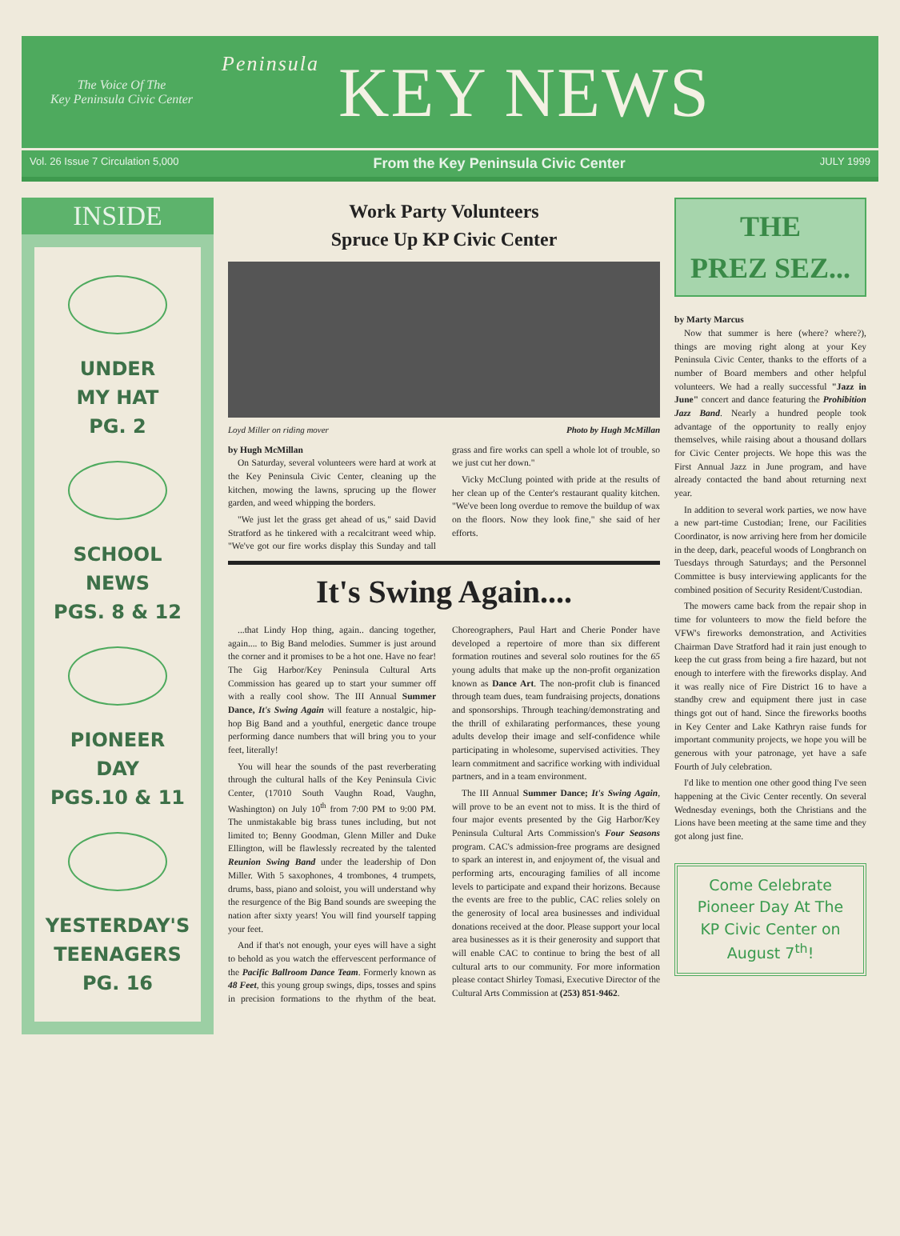The Voice Of The
Key Peninsula Civic Center
Peninsula KEY NEWS
Vol. 26 Issue 7 Circulation 5,000 From the Key Peninsula Civic Center JULY 1999
INSIDE
UNDER
MY HAT
PG. 2
SCHOOL
NEWS
PGS. 8 & 12
PIONEER
DAY
PGS.10 & 11
YESTERDAY'S
TEENAGERS
PG. 16
Work Party Volunteers
Spruce Up KP Civic Center
Loyd Miller on riding mover Photo by Hugh McMillan
by Hugh McMillan
On Saturday, several volunteers were hard at work at the Key Peninsula Civic Center, cleaning up the kitchen, mowing the lawns, sprucing up the flower garden, and weed whipping the borders.
"We just let the grass get ahead of us," said David Stratford as he tinkered with a recalcitrant weed whip. "We've got our fire works display this Sunday and tall grass and fire works can spell a whole lot of trouble, so we just cut her down."
Vicky McClung pointed with pride at the results of her clean up of the Center's restaurant quality kitchen. "We've been long overdue to remove the buildup of wax on the floors. Now they look fine," she said of her efforts.
It's Swing Again....
...that Lindy Hop thing, again.. dancing together, again.... to Big Band melodies. Summer is just around the corner and it promises to be a hot one. Have no fear! The Gig Harbor/Key Peninsula Cultural Arts Commission has geared up to start your summer off with a really cool show. The III Annual Summer Dance, It's Swing Again will feature a nostalgic, hip-hop Big Band and a youthful, energetic dance troupe performing dance numbers that will bring you to your feet, literally!
You will hear the sounds of the past reverberating through the cultural halls of the Key Peninsula Civic Center, (17010 South Vaughn Road, Vaughn, Washington) on July 10<sup>th</sup> from 7:00 PM to 9:00 PM. The unmistakable big brass tunes including, but not limited to; Benny Goodman, Glenn Miller and Duke Ellington, will be flawlessly recreated by the talented Reunion Swing Band under the leadership of Don Miller. With 5 saxophones, 4 trombones, 4 trumpets, drums, bass, piano and soloist, you will understand why the resurgence of the Big Band sounds are sweeping the nation after sixty years! You will find yourself tapping your feet.
And if that's not enough, your eyes will have a sight to behold as you watch the effervescent performance of the Pacific Ballroom Dance Team. Formerly known as 48 Feet, this young group swings, dips, tosses and spins in precision formations to the rhythm of the beat. Choreographers, Paul Hart and Cherie Ponder have developed a repertoire of more than six different formation routines and several solo routines for the 65 young adults that make up the non-profit organization known as Dance Art. The non-profit club is financed through team dues, team fundraising projects, donations and sponsorships. Through teaching/demonstrating and the thrill of exhilarating performances, these young adults develop their image and self-confidence while participating in wholesome, supervised activities. They learn commitment and sacrifice working with individual partners, and in a team environment.
The III Annual Summer Dance; It's Swing Again, will prove to be an event not to miss. It is the third of four major events presented by the Gig Harbor/Key Peninsula Cultural Arts Commission's Four Seasons program. CAC's admission-free programs are designed to spark an interest in, and enjoyment of, the visual and performing arts, encouraging families of all income levels to participate and expand their horizons. Because the events are free to the public, CAC relies solely on the generosity of local area businesses and individual donations received at the door. Please support your local area businesses as it is their generosity and support that will enable CAC to continue to bring the best of all cultural arts to our community. For more information please contact Shirley Tomasi, Executive Director of the Cultural Arts Commission at (253) 851-9462.
THE
PREZ SEZ...
by Marty Marcus
Now that summer is here (where? where?), things are moving right along at your Key Peninsula Civic Center, thanks to the efforts of a number of Board members and other helpful volunteers. We had a really successful "Jazz in June" concert and dance featuring the Prohibition Jazz Band. Nearly a hundred people took advantage of the opportunity to really enjoy themselves, while raising about a thousand dollars for Civic Center projects. We hope this was the First Annual Jazz in June program, and have already contacted the band about returning next year.
In addition to several work parties, we now have a new part-time Custodian; Irene, our Facilities Coordinator, is now arriving here from her domicile in the deep, dark, peaceful woods of Longbranch on Tuesdays through Saturdays; and the Personnel Committee is busy interviewing applicants for the combined position of Security Resident/Custodian.
The mowers came back from the repair shop in time for volunteers to mow the field before the VFW's fireworks demonstration, and Activities Chairman Dave Stratford had it rain just enough to keep the cut grass from being a fire hazard, but not enough to interfere with the fireworks display. And it was really nice of Fire District 16 to have a standby crew and equipment there just in case things got out of hand. Since the fireworks booths in Key Center and Lake Kathryn raise funds for important community projects, we hope you will be generous with your patronage, yet have a safe Fourth of July celebration.
I'd like to mention one other good thing I've seen happening at the Civic Center recently. On several Wednesday evenings, both the Christians and the Lions have been meeting at the same time and they got along just fine.
Come Celebrate Pioneer Day At The KP Civic Center on August 7<sup>th</sup>!